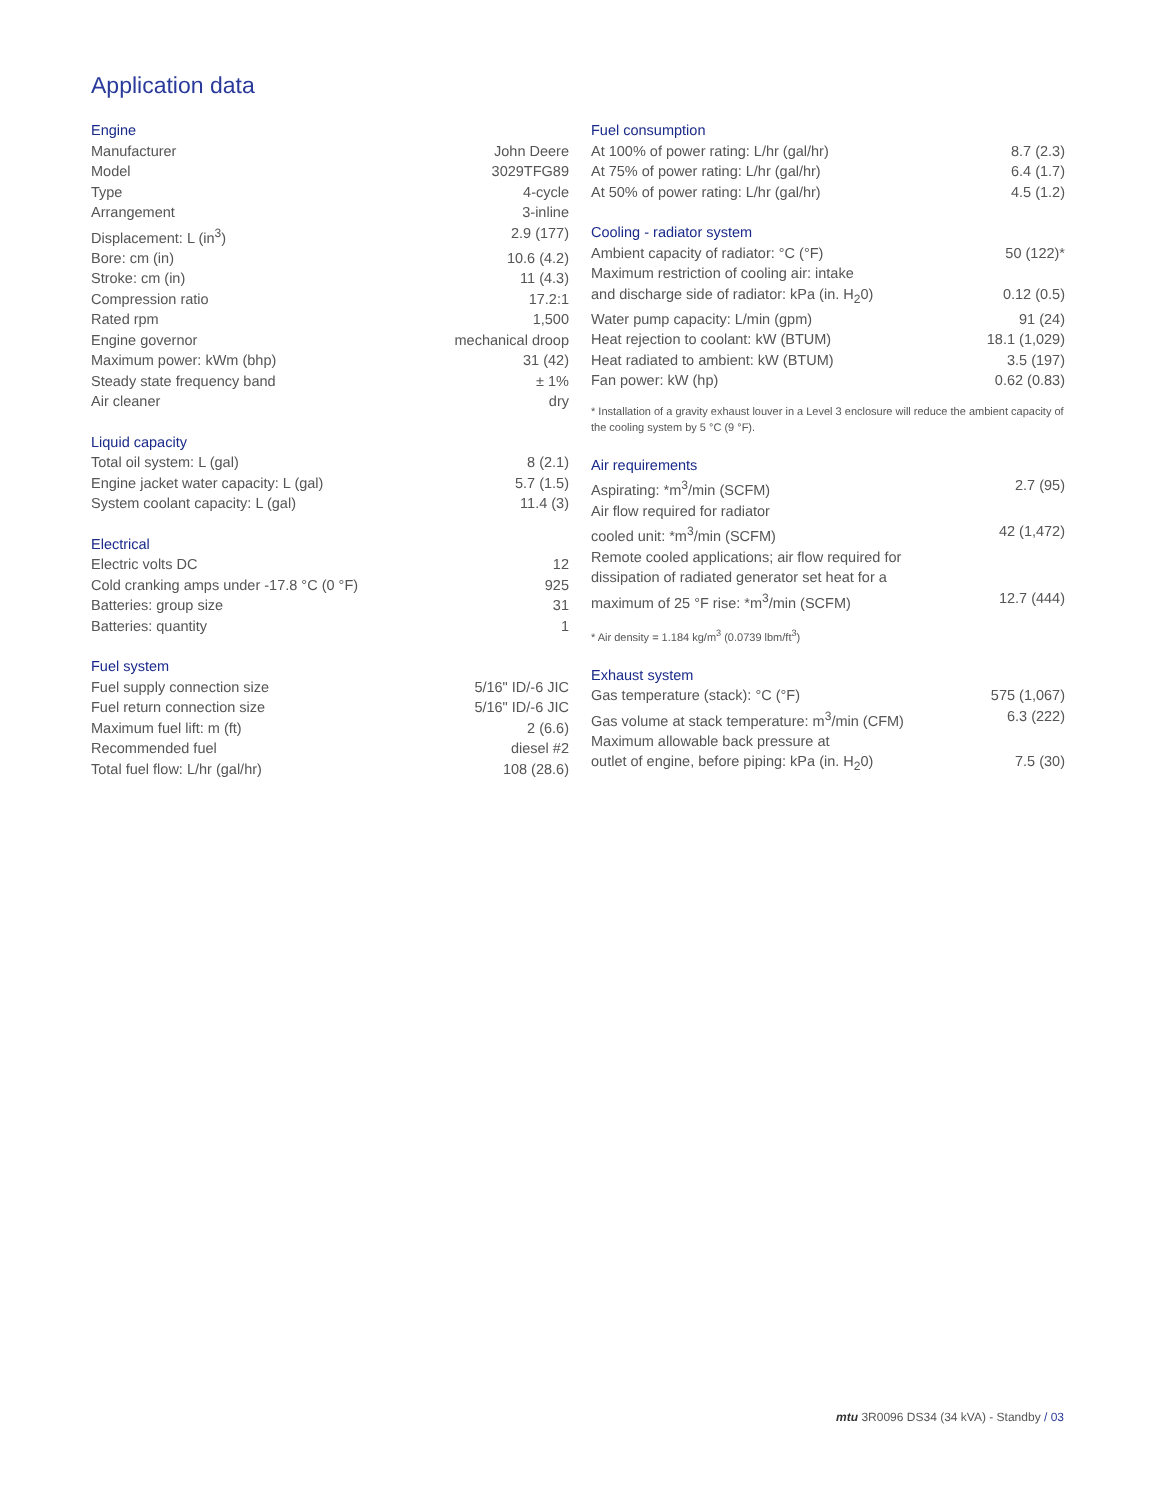Application data
Engine
| Manufacturer | John Deere |
| Model | 3029TFG89 |
| Type | 4-cycle |
| Arrangement | 3-inline |
| Displacement: L (in<sup>3</sup>) | 2.9 (177) |
| Bore: cm (in) | 10.6 (4.2) |
| Stroke: cm (in) | 11 (4.3) |
| Compression ratio | 17.2:1 |
| Rated rpm | 1,500 |
| Engine governor | mechanical droop |
| Maximum power: kWm (bhp) | 31 (42) |
| Steady state frequency band | ± 1% |
| Air cleaner | dry |
Liquid capacity
| Total oil system: L (gal) | 8 (2.1) |
| Engine jacket water capacity: L (gal) | 5.7 (1.5) |
| System coolant capacity: L (gal) | 11.4 (3) |
Electrical
| Electric volts DC | 12 |
| Cold cranking amps under -17.8 °C (0 °F) | 925 |
| Batteries: group size | 31 |
| Batteries: quantity | 1 |
Fuel system
| Fuel supply connection size | 5/16" ID/-6 JIC |
| Fuel return connection size | 5/16" ID/-6 JIC |
| Maximum fuel lift: m (ft) | 2 (6.6) |
| Recommended fuel | diesel #2 |
| Total fuel flow: L/hr (gal/hr) | 108 (28.6) |
Fuel consumption
| At 100% of power rating: L/hr (gal/hr) | 8.7 (2.3) |
| At 75% of power rating: L/hr (gal/hr) | 6.4 (1.7) |
| At 50% of power rating: L/hr (gal/hr) | 4.5 (1.2) |
Cooling - radiator system
| Ambient capacity of radiator: °C (°F) | 50 (122)* |
| Maximum restriction of cooling air: intake | |
| and discharge side of radiator: kPa (in. H<sub>2</sub>0) | 0.12 (0.5) |
| Water pump capacity: L/min (gpm) | 91 (24) |
| Heat rejection to coolant: kW (BTUM) | 18.1 (1,029) |
| Heat radiated to ambient: kW (BTUM) | 3.5 (197) |
| Fan power: kW (hp) | 0.62 (0.83) |
* Installation of a gravity exhaust louver in a Level 3 enclosure will reduce the ambient capacity of the cooling system by 5 °C (9 °F).
Air requirements
| Aspirating: *m<sup>3</sup>/min (SCFM) | 2.7 (95) |
| Air flow required for radiator | |
| cooled unit: *m<sup>3</sup>/min (SCFM) | 42 (1,472) |
| Remote cooled applications; air flow required for | |
| dissipation of radiated generator set heat for a | |
| maximum of 25 °F rise: *m<sup>3</sup>/min (SCFM) | 12.7 (444) |
* Air density = 1.184 kg/m<sup>3</sup> (0.0739 lbm/ft<sup>3</sup>)
Exhaust system
| Gas temperature (stack): °C (°F) | 575 (1,067) |
| Gas volume at stack temperature: m<sup>3</sup>/min (CFM) | 6.3 (222) |
| Maximum allowable back pressure at | |
| outlet of engine, before piping: kPa (in. H<sub>2</sub>0) | 7.5 (30) |
mtu 3R0096 DS34 (34 kVA) - Standby / 03